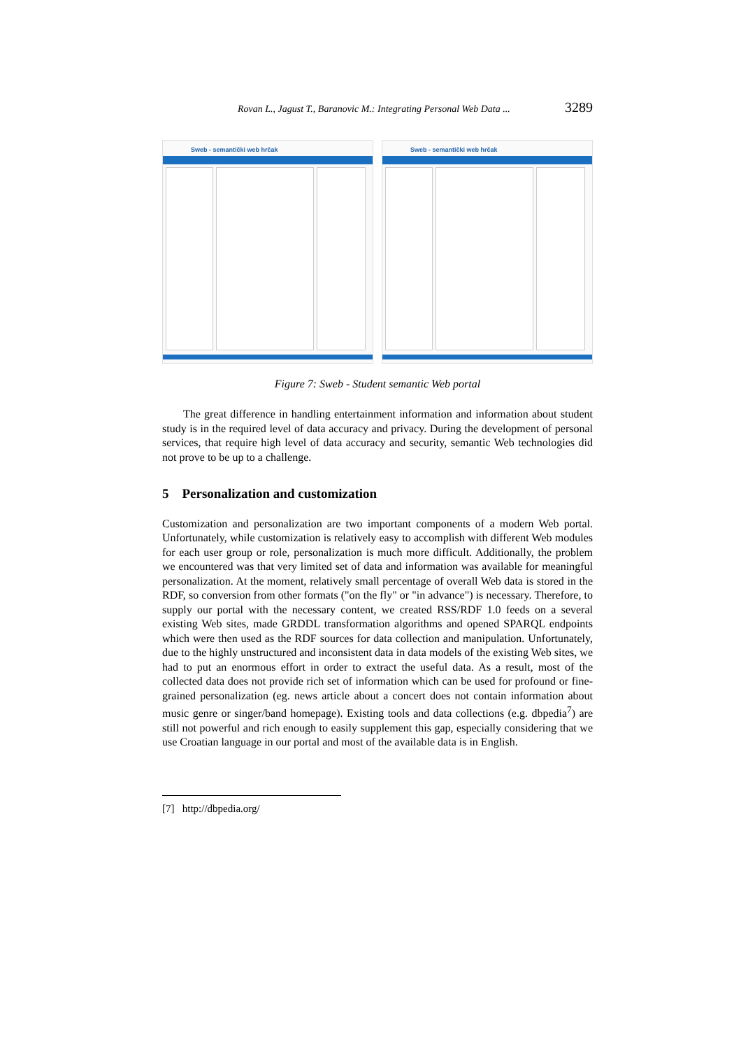Rovan L., Jagust T., Baranovic M.: Integrating Personal Web Data ... 3289
Sweb - semantički web hrčak Sweb - semantički web hrčak
Figure 7: Sweb - Student semantic Web portal
The great difference in handling entertainment information and information about student study is in the required level of data accuracy and privacy. During the development of personal services, that require high level of data accuracy and security, semantic Web technologies did not prove to be up to a challenge.
5 Personalization and customization
Customization and personalization are two important components of a modern Web portal. Unfortunately, while customization is relatively easy to accomplish with different Web modules for each user group or role, personalization is much more difficult. Additionally, the problem we encountered was that very limited set of data and information was available for meaningful personalization. At the moment, relatively small percentage of overall Web data is stored in the RDF, so conversion from other formats ("on the fly" or "in advance") is necessary. Therefore, to supply our portal with the necessary content, we created RSS/RDF 1.0 feeds on a several existing Web sites, made GRDDL transformation algorithms and opened SPARQL endpoints which were then used as the RDF sources for data collection and manipulation. Unfortunately, due to the highly unstructured and inconsistent data in data models of the existing Web sites, we had to put an enormous effort in order to extract the useful data. As a result, most of the collected data does not provide rich set of information which can be used for profound or fine-grained personalization (eg. news article about a concert does not contain information about music genre or singer/band homepage). Existing tools and data collections (e.g. dbpedia<sup>7</sup>) are still not powerful and rich enough to easily supplement this gap, especially considering that we use Croatian language in our portal and most of the available data is in English.
[7] http://dbpedia.org/